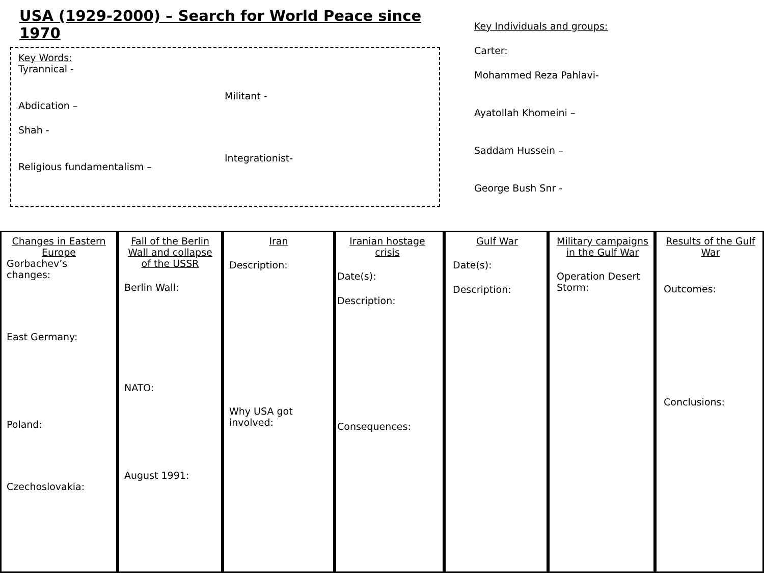USA (1929-2000) – Search for World Peace since 1970
Key Words:
Tyrannical -
Abdication –
Shah -
Religious fundamentalism –
Militant -
Integrationist-
Key Individuals and groups:
Carter:
Mohammed Reza Pahlavi-
Ayatollah Khomeini –
Saddam Hussein –
George Bush Snr -
Changes in Eastern Europe
Gorbachev’s changes:
East Germany:
Poland:
Czechoslovakia:
Fall of the Berlin Wall and collapse of the USSR
Berlin Wall:
NATO:
August 1991:
Iran
Description:
Why USA got involved:
Iranian hostage crisis
Date(s):
Description:
Consequences:
Gulf War
Date(s):
Description:
Military campaigns in the Gulf War
Operation Desert Storm:
Results of the Gulf War
Outcomes:
Conclusions: